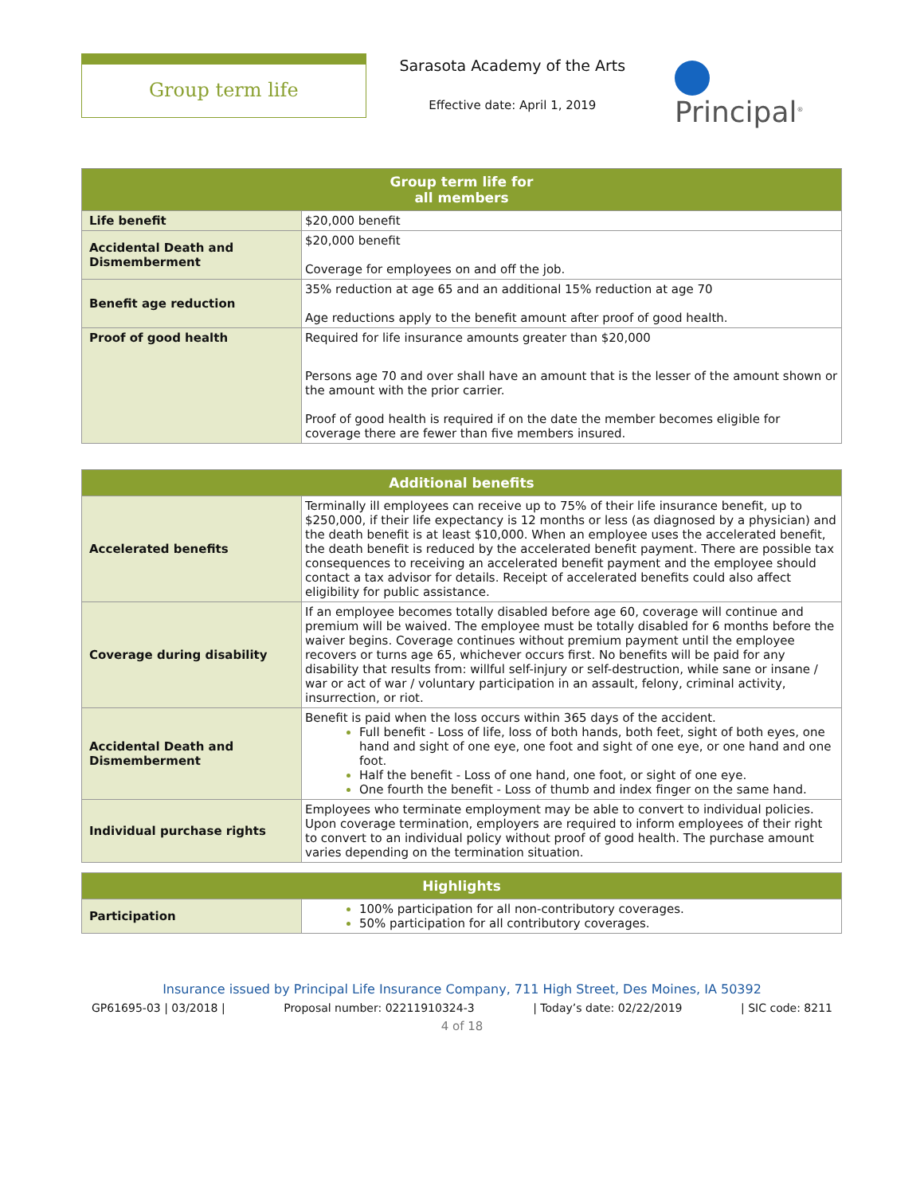Group term life
Sarasota Academy of the Arts
Effective date: April 1, 2019
Principal<sup>®</sup>
| Group term life for all members | |
| --- | --- |
| Life benefit | $20,000 benefit |
| Accidental Death and Dismemberment | $20,000 benefit Coverage for employees on and off the job. |
| Benefit age reduction | 35% reduction at age 65 and an additional 15% reduction at age 70 Age reductions apply to the benefit amount after proof of good health. |
| Proof of good health | Required for life insurance amounts greater than $20,000 Persons age 70 and over shall have an amount that is the lesser of the amount shown or the amount with the prior carrier. Proof of good health is required if on the date the member becomes eligible for coverage there are fewer than five members insured. |
| Additional benefits | |
| --- | --- |
| Accelerated benefits | Terminally ill employees can receive up to 75% of their life insurance benefit, up to $250,000, if their life expectancy is 12 months or less (as diagnosed by a physician) and the death benefit is at least $10,000. When an employee uses the accelerated benefit, the death benefit is reduced by the accelerated benefit payment. There are possible tax consequences to receiving an accelerated benefit payment and the employee should contact a tax advisor for details. Receipt of accelerated benefits could also affect eligibility for public assistance. |
| Coverage during disability | If an employee becomes totally disabled before age 60, coverage will continue and premium will be waived. The employee must be totally disabled for 6 months before the waiver begins. Coverage continues without premium payment until the employee recovers or turns age 65, whichever occurs first. No benefits will be paid for any disability that results from: willful self-injury or self-destruction, while sane or insane / war or act of war / voluntary participation in an assault, felony, criminal activity, insurrection, or riot. |
| Accidental Death and Dismemberment | Benefit is paid when the loss occurs within 365 days of the accident. Full benefit - Loss of life, loss of both hands, both feet, sight of both eyes, one hand and sight of one eye, one foot and sight of one eye, or one hand and one foot. Half the benefit - Loss of one hand, one foot, or sight of one eye. One fourth the benefit - Loss of thumb and index finger on the same hand. |
| Individual purchase rights | Employees who terminate employment may be able to convert to individual policies. Upon coverage termination, employers are required to inform employees of their right to convert to an individual policy without proof of good health. The purchase amount varies depending on the termination situation. |
| Highlights | |
| --- | --- |
| Participation | 100% participation for all non-contributory coverages. 50% participation for all contributory coverages. |
Insurance issued by Principal Life Insurance Company, 711 High Street, Des Moines, IA 50392
GP61695-03 | 03/2018 | Proposal number: 02211910324-3 | Today’s date: 02/22/2019 | SIC code: 8211
4 of 18